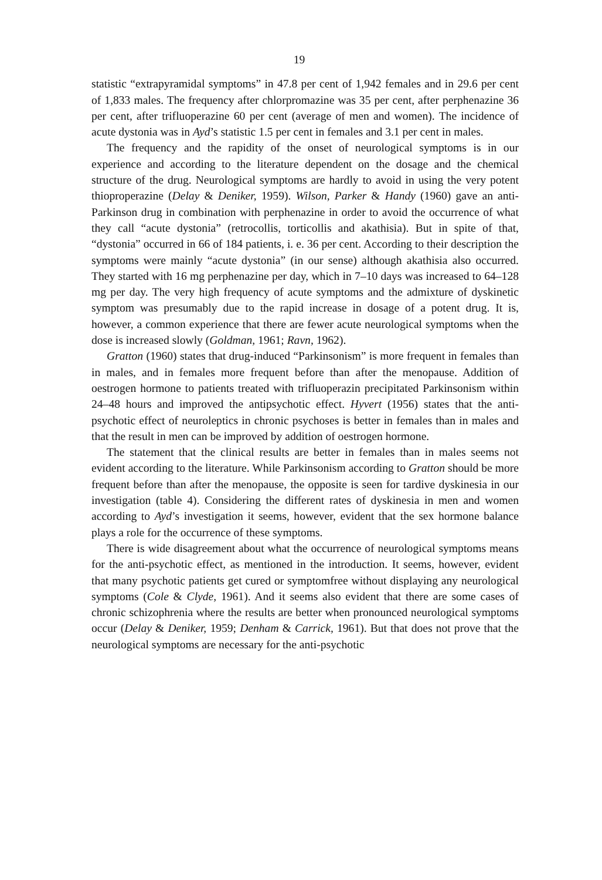19
statistic “extrapyramidal symptoms” in 47.8 per cent of 1,942 females and in 29.6 per cent of 1,833 males. The frequency after chlorpromazine was 35 per cent, after perphenazine 36 per cent, after trifluoperazine 60 per cent (average of men and women). The incidence of acute dystonia was in Ayd’s statistic 1.5 per cent in females and 3.1 per cent in males.
The frequency and the rapidity of the onset of neurological symptoms is in our experience and according to the literature dependent on the dosage and the chemical structure of the drug. Neurological symptoms are hardly to avoid in using the very potent thioproperazine (Delay & Deniker, 1959). Wilson, Parker & Handy (1960) gave an anti-Parkinson drug in combination with perphenazine in order to avoid the occurrence of what they call “acute dystonia” (retrocollis, torticollis and akathisia). But in spite of that, “dystonia” occurred in 66 of 184 patients, i. e. 36 per cent. According to their description the symptoms were mainly “acute dystonia” (in our sense) although akathisia also occurred. They started with 16 mg perphenazine per day, which in 7–10 days was increased to 64–128 mg per day. The very high frequency of acute symptoms and the admixture of dyskinetic symptom was presumably due to the rapid increase in dosage of a potent drug. It is, however, a common experience that there are fewer acute neurological symptoms when the dose is increased slowly (Goldman, 1961; Ravn, 1962).
Gratton (1960) states that drug-induced “Parkinsonism” is more frequent in females than in males, and in females more frequent before than after the menopause. Addition of oestrogen hormone to patients treated with trifluoperazin precipitated Parkinsonism within 24–48 hours and improved the antipsychotic effect. Hyvert (1956) states that the anti-psychotic effect of neuroleptics in chronic psychoses is better in females than in males and that the result in men can be improved by addition of oestrogen hormone.
The statement that the clinical results are better in females than in males seems not evident according to the literature. While Parkinsonism according to Gratton should be more frequent before than after the menopause, the opposite is seen for tardive dyskinesia in our investigation (table 4). Considering the different rates of dyskinesia in men and women according to Ayd’s investigation it seems, however, evident that the sex hormone balance plays a role for the occurrence of these symptoms.
There is wide disagreement about what the occurrence of neurological symptoms means for the anti-psychotic effect, as mentioned in the introduction. It seems, however, evident that many psychotic patients get cured or symptomfree without displaying any neurological symptoms (Cole & Clyde, 1961). And it seems also evident that there are some cases of chronic schizophrenia where the results are better when pronounced neurological symptoms occur (Delay & Deniker, 1959; Denham & Carrick, 1961). But that does not prove that the neurological symptoms are necessary for the anti-psychotic